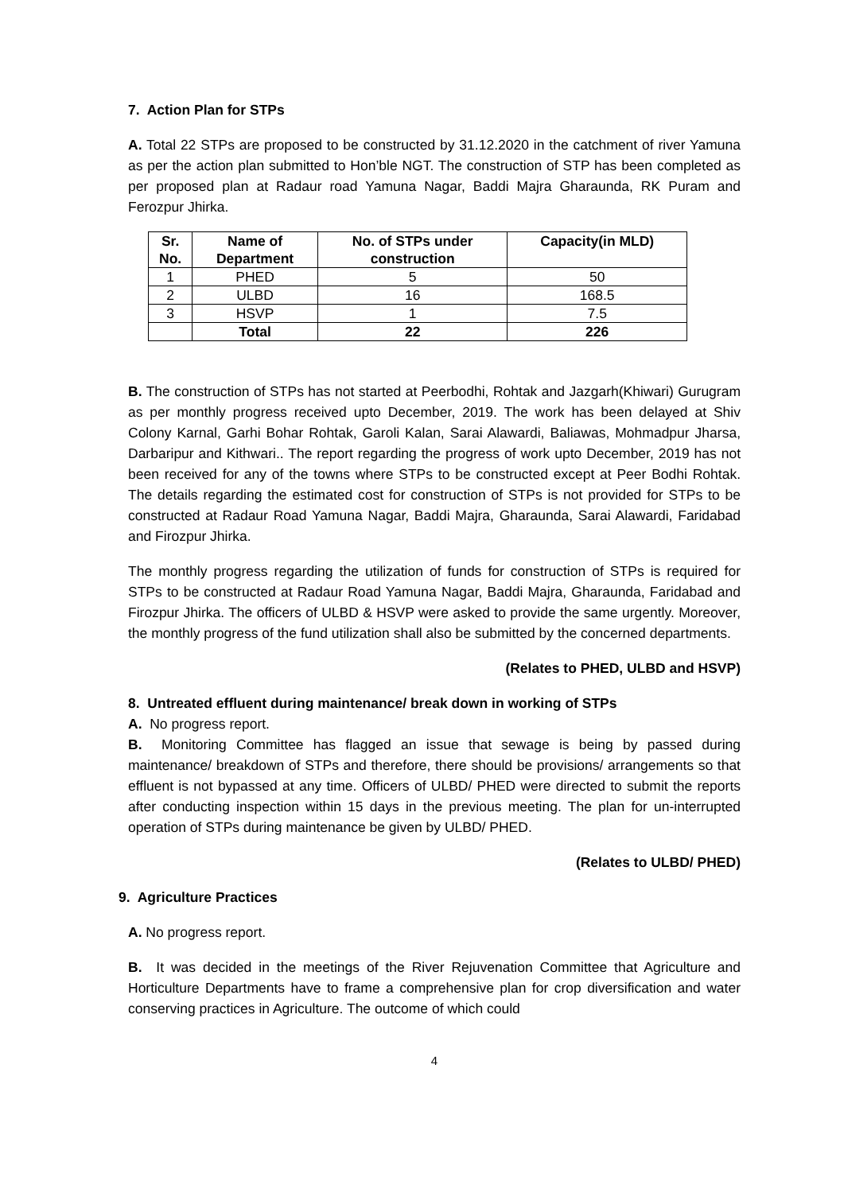7. Action Plan for STPs
A. Total 22 STPs are proposed to be constructed by 31.12.2020 in the catchment of river Yamuna as per the action plan submitted to Hon’ble NGT. The construction of STP has been completed as per proposed plan at Radaur road Yamuna Nagar, Baddi Majra Gharaunda, RK Puram and Ferozpur Jhirka.
| Sr. No. | Name of Department | No. of STPs under construction | Capacity(in MLD) |
| --- | --- | --- | --- |
| 1 | PHED | 5 | 50 |
| 2 | ULBD | 16 | 168.5 |
| 3 | HSVP | 1 | 7.5 |
| | Total | 22 | 226 |
B. The construction of STPs has not started at Peerbodhi, Rohtak and Jazgarh(Khiwari) Gurugram as per monthly progress received upto December, 2019. The work has been delayed at Shiv Colony Karnal, Garhi Bohar Rohtak, Garoli Kalan, Sarai Alawardi, Baliawas, Mohmadpur Jharsa, Darbaripur and Kithwari.. The report regarding the progress of work upto December, 2019 has not been received for any of the towns where STPs to be constructed except at Peer Bodhi Rohtak. The details regarding the estimated cost for construction of STPs is not provided for STPs to be constructed at Radaur Road Yamuna Nagar, Baddi Majra, Gharaunda, Sarai Alawardi, Faridabad and Firozpur Jhirka.
The monthly progress regarding the utilization of funds for construction of STPs is required for STPs to be constructed at Radaur Road Yamuna Nagar, Baddi Majra, Gharaunda, Faridabad and Firozpur Jhirka. The officers of ULBD & HSVP were asked to provide the same urgently. Moreover, the monthly progress of the fund utilization shall also be submitted by the concerned departments.
(Relates to PHED, ULBD and HSVP)
8. Untreated effluent during maintenance/ break down in working of STPs
A. No progress report.
B. Monitoring Committee has flagged an issue that sewage is being by passed during maintenance/ breakdown of STPs and therefore, there should be provisions/ arrangements so that effluent is not bypassed at any time. Officers of ULBD/ PHED were directed to submit the reports after conducting inspection within 15 days in the previous meeting. The plan for un-interrupted operation of STPs during maintenance be given by ULBD/ PHED.
(Relates to ULBD/ PHED)
9. Agriculture Practices
A. No progress report.
B. It was decided in the meetings of the River Rejuvenation Committee that Agriculture and Horticulture Departments have to frame a comprehensive plan for crop diversification and water conserving practices in Agriculture. The outcome of which could
4